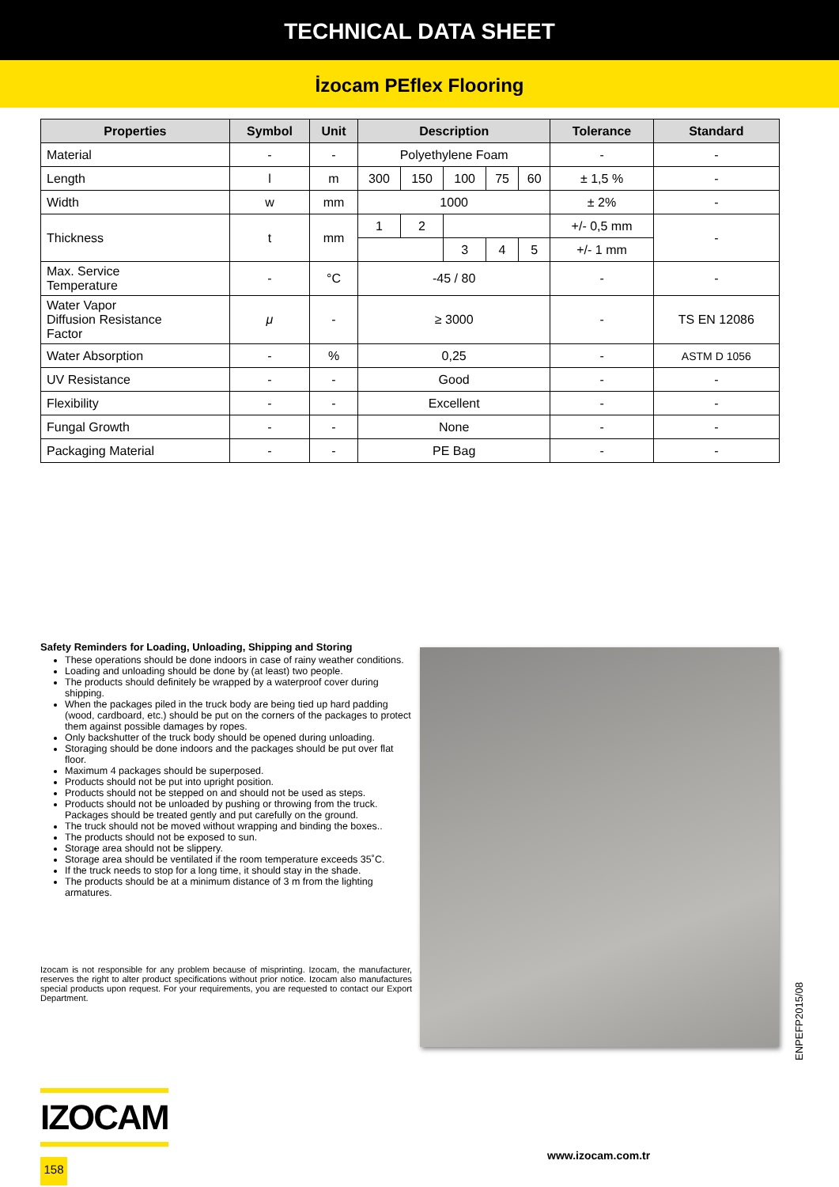TECHNICAL DATA SHEET
İzocam PEflex Flooring
| Properties | Symbol | Unit | Description | | | | | Tolerance | Standard |
| --- | --- | --- | --- | --- | --- | --- | --- | --- | --- |
| Material | - | - | Polyethylene Foam | | | | | - | - |
| Length | l | m | 300 | 150 | 100 | 75 | 60 | ± 1,5 % | - |
| Width | w | mm | 1000 | | | | | ± 2% | - |
| Thickness | t | mm | 1 | 2 | | | | +/- 0,5 mm | - |
| | | | | | 3 | 4 | 5 | +/- 1 mm | |
| Max. Service Temperature | - | °C | -45 / 80 | | | | | - | - |
| Water Vapor Diffusion Resistance Factor | μ | - | ≥ 3000 | | | | | - | TS EN 12086 |
| Water Absorption | - | % | 0,25 | | | | | - | ASTM D 1056 |
| UV Resistance | - | - | Good | | | | | - | - |
| Flexibility | - | - | Excellent | | | | | - | - |
| Fungal Growth | - | - | None | | | | | - | - |
| Packaging Material | - | - | PE Bag | | | | | - | - |
Safety Reminders for Loading, Unloading, Shipping and Storing
These operations should be done indoors in case of rainy weather conditions.
Loading and unloading should be done by (at least) two people.
The products should definitely be wrapped by a waterproof cover during shipping.
When the packages piled in the truck body are being tied up hard padding (wood, cardboard, etc.) should be put on the corners of the packages to protect them against possible damages by ropes.
Only backshutter of the truck body should be opened during unloading.
Storaging should be done indoors and the packages should be put over flat floor.
Maximum 4 packages should be superposed.
Products should not be put into upright position.
Products should not be stepped on and should not be used as steps.
Products should not be unloaded by pushing or throwing from the truck. Packages should be treated gently and put carefully on the ground.
The truck should not be moved without wrapping and binding the boxes..
The products should not be exposed to sun.
Storage area should not be slippery.
Storage area should be ventilated if the room temperature exceeds 35˚C.
If the truck needs to stop for a long time, it should stay in the shade.
The products should be at a minimum distance of 3 m from the lighting armatures.
Izocam is not responsible for any problem because of misprinting. Izocam, the manufacturer, reserves the right to alter product specifications without prior notice. Izocam also manufactures special products upon request. For your requirements, you are requested to contact our Export Department.
ENPEFP2015/08
IZOCAM
158
www.izocam.com.tr